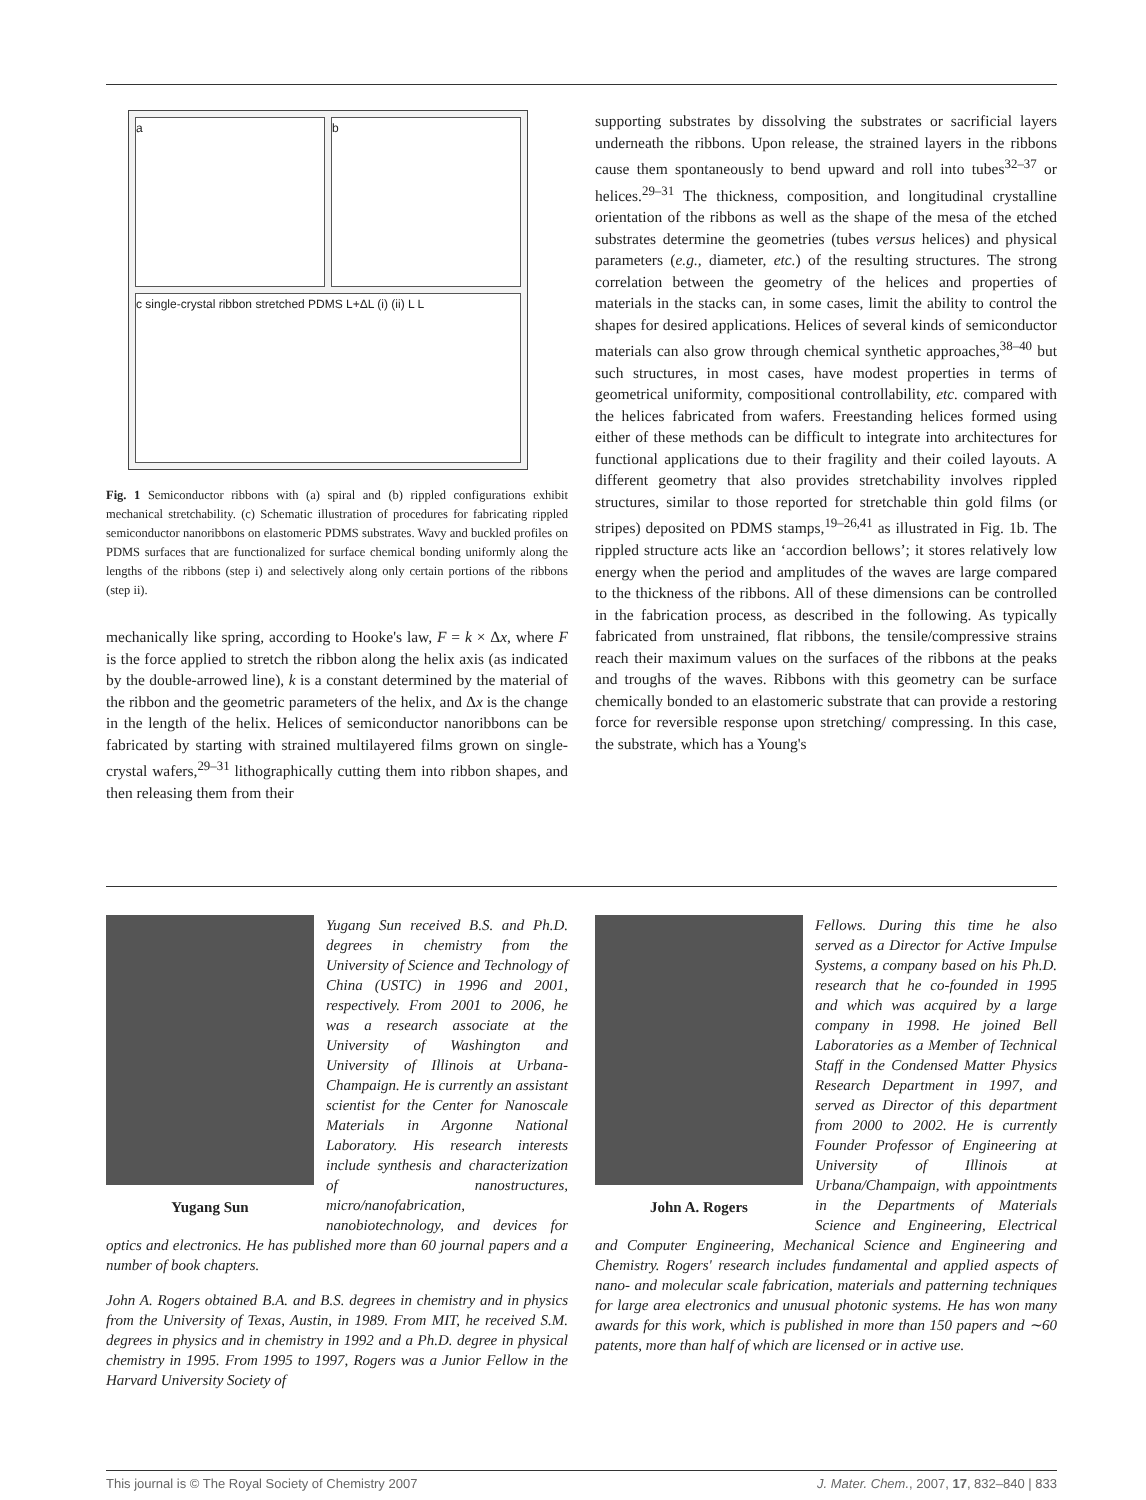a
b
c single-crystal ribbon stretched PDMS L+ΔL (i) (ii) L L
Fig. 1 Semiconductor ribbons with (a) spiral and (b) rippled configurations exhibit mechanical stretchability. (c) Schematic illustration of procedures for fabricating rippled semiconductor nanoribbons on elastomeric PDMS substrates. Wavy and buckled profiles on PDMS surfaces that are functionalized for surface chemical bonding uniformly along the lengths of the ribbons (step i) and selectively along only certain portions of the ribbons (step ii).
mechanically like spring, according to Hooke's law, F = k × Δx, where F is the force applied to stretch the ribbon along the helix axis (as indicated by the double-arrowed line), k is a constant determined by the material of the ribbon and the geometric parameters of the helix, and Δx is the change in the length of the helix. Helices of semiconductor nanoribbons can be fabricated by starting with strained multilayered films grown on single-crystal wafers,<sup>29–31</sup> lithographically cutting them into ribbon shapes, and then releasing them from their
supporting substrates by dissolving the substrates or sacrificial layers underneath the ribbons. Upon release, the strained layers in the ribbons cause them spontaneously to bend upward and roll into tubes<sup>32–37</sup> or helices.<sup>29–31</sup> The thickness, composition, and longitudinal crystalline orientation of the ribbons as well as the shape of the mesa of the etched substrates determine the geometries (tubes versus helices) and physical parameters (e.g., diameter, etc.) of the resulting structures. The strong correlation between the geometry of the helices and properties of materials in the stacks can, in some cases, limit the ability to control the shapes for desired applications. Helices of several kinds of semiconductor materials can also grow through chemical synthetic approaches,<sup>38–40</sup> but such structures, in most cases, have modest properties in terms of geometrical uniformity, compositional controllability, etc. compared with the helices fabricated from wafers. Freestanding helices formed using either of these methods can be difficult to integrate into architectures for functional applications due to their fragility and their coiled layouts. A different geometry that also provides stretchability involves rippled structures, similar to those reported for stretchable thin gold films (or stripes) deposited on PDMS stamps,<sup>19–26,41</sup> as illustrated in Fig. 1b. The rippled structure acts like an ‘accordion bellows’; it stores relatively low energy when the period and amplitudes of the waves are large compared to the thickness of the ribbons. All of these dimensions can be controlled in the fabrication process, as described in the following. As typically fabricated from unstrained, flat ribbons, the tensile/compressive strains reach their maximum values on the surfaces of the ribbons at the peaks and troughs of the waves. Ribbons with this geometry can be surface chemically bonded to an elastomeric substrate that can provide a restoring force for reversible response upon stretching/ compressing. In this case, the substrate, which has a Young's
Yugang Sun
Yugang Sun received B.S. and Ph.D. degrees in chemistry from the University of Science and Technology of China (USTC) in 1996 and 2001, respectively. From 2001 to 2006, he was a research associate at the University of Washington and University of Illinois at Urbana-Champaign. He is currently an assistant scientist for the Center for Nanoscale Materials in Argonne National Laboratory. His research interests include synthesis and characterization of nanostructures, micro/nanofabrication, nanobiotechnology, and devices for optics and electronics. He has published more than 60 journal papers and a number of book chapters.
John A. Rogers obtained B.A. and B.S. degrees in chemistry and in physics from the University of Texas, Austin, in 1989. From MIT, he received S.M. degrees in physics and in chemistry in 1992 and a Ph.D. degree in physical chemistry in 1995. From 1995 to 1997, Rogers was a Junior Fellow in the Harvard University Society of
John A. Rogers
Fellows. During this time he also served as a Director for Active Impulse Systems, a company based on his Ph.D. research that he co-founded in 1995 and which was acquired by a large company in 1998. He joined Bell Laboratories as a Member of Technical Staff in the Condensed Matter Physics Research Department in 1997, and served as Director of this department from 2000 to 2002. He is currently Founder Professor of Engineering at University of Illinois at Urbana/Champaign, with appointments in the Departments of Materials Science and Engineering, Electrical and Computer Engineering, Mechanical Science and Engineering and Chemistry. Rogers' research includes fundamental and applied aspects of nano- and molecular scale fabrication, materials and patterning techniques for large area electronics and unusual photonic systems. He has won many awards for this work, which is published in more than 150 papers and ∼60 patents, more than half of which are licensed or in active use.
This journal is © The Royal Society of Chemistry 2007 J. Mater. Chem., 2007, 17, 832–840 | 833